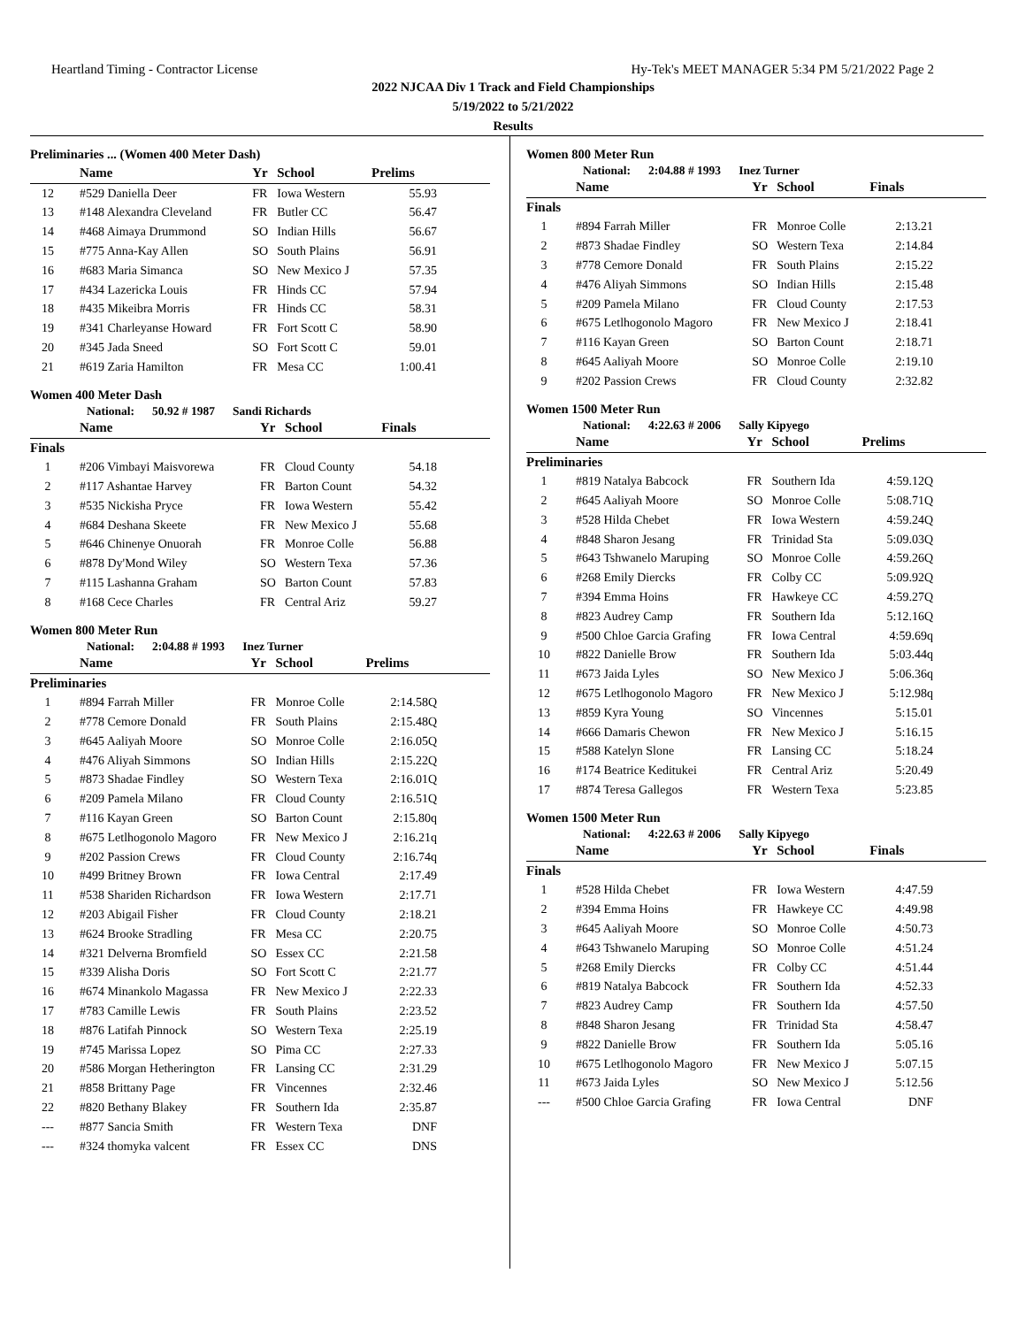Heartland Timing - Contractor License Hy-Tek's MEET MANAGER 5:34 PM 5/21/2022 Page 2
2022 NJCAA Div 1 Track and Field Championships
5/19/2022 to 5/21/2022
Results
Preliminaries ... (Women 400 Meter Dash)
| | Name | Yr | School | Prelims |
| --- | --- | --- | --- | --- |
| 12 | #529 Daniella Deer | FR | Iowa Western | 55.93 |
| 13 | #148 Alexandra Cleveland | FR | Butler CC | 56.47 |
| 14 | #468 Aimaya Drummond | SO | Indian Hills | 56.67 |
| 15 | #775 Anna-Kay Allen | SO | South Plains | 56.91 |
| 16 | #683 Maria Simanca | SO | New Mexico J | 57.35 |
| 17 | #434 Lazericka Louis | FR | Hinds CC | 57.94 |
| 18 | #435 Mikeibra Morris | FR | Hinds CC | 58.31 |
| 19 | #341 Charleyanse Howard | FR | Fort Scott C | 58.90 |
| 20 | #345 Jada Sneed | SO | Fort Scott C | 59.01 |
| 21 | #619 Zaria Hamilton | FR | Mesa CC | 1:00.41 |
Women 400 Meter Dash
National: 50.92 # 1987 Sandi Richards
| | Name | Yr | School | Finals |
| --- | --- | --- | --- | --- |
| Finals | | | | |
| 1 | #206 Vimbayi Maisvorewa | FR | Cloud County | 54.18 |
| 2 | #117 Ashantae Harvey | FR | Barton Count | 54.32 |
| 3 | #535 Nickisha Pryce | FR | Iowa Western | 55.42 |
| 4 | #684 Deshana Skeete | FR | New Mexico J | 55.68 |
| 5 | #646 Chinenye Onuorah | FR | Monroe Colle | 56.88 |
| 6 | #878 Dy'Mond Wiley | SO | Western Texa | 57.36 |
| 7 | #115 Lashanna Graham | SO | Barton Count | 57.83 |
| 8 | #168 Cece Charles | FR | Central Ariz | 59.27 |
Women 800 Meter Run
National: 2:04.88 # 1993 Inez Turner
| | Name | Yr | School | Prelims |
| --- | --- | --- | --- | --- |
| Preliminaries | | | | |
| 1 | #894 Farrah Miller | FR | Monroe Colle | 2:14.58Q |
| 2 | #778 Cemore Donald | FR | South Plains | 2:15.48Q |
| 3 | #645 Aaliyah Moore | SO | Monroe Colle | 2:16.05Q |
| 4 | #476 Aliyah Simmons | SO | Indian Hills | 2:15.22Q |
| 5 | #873 Shadae Findley | SO | Western Texa | 2:16.01Q |
| 6 | #209 Pamela Milano | FR | Cloud County | 2:16.51Q |
| 7 | #116 Kayan Green | SO | Barton Count | 2:15.80q |
| 8 | #675 Letlhogonolo Magoro | FR | New Mexico J | 2:16.21q |
| 9 | #202 Passion Crews | FR | Cloud County | 2:16.74q |
| 10 | #499 Britney Brown | FR | Iowa Central | 2:17.49 |
| 11 | #538 Shariden Richardson | FR | Iowa Western | 2:17.71 |
| 12 | #203 Abigail Fisher | FR | Cloud County | 2:18.21 |
| 13 | #624 Brooke Stradling | FR | Mesa CC | 2:20.75 |
| 14 | #321 Delverna Bromfield | SO | Essex CC | 2:21.58 |
| 15 | #339 Alisha Doris | SO | Fort Scott C | 2:21.77 |
| 16 | #674 Minankolo Magassa | FR | New Mexico J | 2:22.33 |
| 17 | #783 Camille Lewis | FR | South Plains | 2:23.52 |
| 18 | #876 Latifah Pinnock | SO | Western Texa | 2:25.19 |
| 19 | #745 Marissa Lopez | SO | Pima CC | 2:27.33 |
| 20 | #586 Morgan Hetherington | FR | Lansing CC | 2:31.29 |
| 21 | #858 Brittany Page | FR | Vincennes | 2:32.46 |
| 22 | #820 Bethany Blakey | FR | Southern Ida | 2:35.87 |
| --- | #877 Sancia Smith | FR | Western Texa | DNF |
| --- | #324 thomyka valcent | FR | Essex CC | DNS |
Women 800 Meter Run
National: 2:04.88 # 1993 Inez Turner
| | Name | Yr | School | Finals |
| --- | --- | --- | --- | --- |
| Finals | | | | |
| 1 | #894 Farrah Miller | FR | Monroe Colle | 2:13.21 |
| 2 | #873 Shadae Findley | SO | Western Texa | 2:14.84 |
| 3 | #778 Cemore Donald | FR | South Plains | 2:15.22 |
| 4 | #476 Aliyah Simmons | SO | Indian Hills | 2:15.48 |
| 5 | #209 Pamela Milano | FR | Cloud County | 2:17.53 |
| 6 | #675 Letlhogonolo Magoro | FR | New Mexico J | 2:18.41 |
| 7 | #116 Kayan Green | SO | Barton Count | 2:18.71 |
| 8 | #645 Aaliyah Moore | SO | Monroe Colle | 2:19.10 |
| 9 | #202 Passion Crews | FR | Cloud County | 2:32.82 |
Women 1500 Meter Run
National: 4:22.63 # 2006 Sally Kipyego
| | Name | Yr | School | Prelims |
| --- | --- | --- | --- | --- |
| Preliminaries | | | | |
| 1 | #819 Natalya Babcock | FR | Southern Ida | 4:59.12Q |
| 2 | #645 Aaliyah Moore | SO | Monroe Colle | 5:08.71Q |
| 3 | #528 Hilda Chebet | FR | Iowa Western | 4:59.24Q |
| 4 | #848 Sharon Jesang | FR | Trinidad Sta | 5:09.03Q |
| 5 | #643 Tshwanelo Maruping | SO | Monroe Colle | 4:59.26Q |
| 6 | #268 Emily Diercks | FR | Colby CC | 5:09.92Q |
| 7 | #394 Emma Hoins | FR | Hawkeye CC | 4:59.27Q |
| 8 | #823 Audrey Camp | FR | Southern Ida | 5:12.16Q |
| 9 | #500 Chloe Garcia Grafing | FR | Iowa Central | 4:59.69q |
| 10 | #822 Danielle Brow | FR | Southern Ida | 5:03.44q |
| 11 | #673 Jaida Lyles | SO | New Mexico J | 5:06.36q |
| 12 | #675 Letlhogonolo Magoro | FR | New Mexico J | 5:12.98q |
| 13 | #859 Kyra Young | SO | Vincennes | 5:15.01 |
| 14 | #666 Damaris Chewon | FR | New Mexico J | 5:16.15 |
| 15 | #588 Katelyn Slone | FR | Lansing CC | 5:18.24 |
| 16 | #174 Beatrice Keditukei | FR | Central Ariz | 5:20.49 |
| 17 | #874 Teresa Gallegos | FR | Western Texa | 5:23.85 |
Women 1500 Meter Run
National: 4:22.63 # 2006 Sally Kipyego
| | Name | Yr | School | Finals |
| --- | --- | --- | --- | --- |
| Finals | | | | |
| 1 | #528 Hilda Chebet | FR | Iowa Western | 4:47.59 |
| 2 | #394 Emma Hoins | FR | Hawkeye CC | 4:49.98 |
| 3 | #645 Aaliyah Moore | SO | Monroe Colle | 4:50.73 |
| 4 | #643 Tshwanelo Maruping | SO | Monroe Colle | 4:51.24 |
| 5 | #268 Emily Diercks | FR | Colby CC | 4:51.44 |
| 6 | #819 Natalya Babcock | FR | Southern Ida | 4:52.33 |
| 7 | #823 Audrey Camp | FR | Southern Ida | 4:57.50 |
| 8 | #848 Sharon Jesang | FR | Trinidad Sta | 4:58.47 |
| 9 | #822 Danielle Brow | FR | Southern Ida | 5:05.16 |
| 10 | #675 Letlhogonolo Magoro | FR | New Mexico J | 5:07.15 |
| 11 | #673 Jaida Lyles | SO | New Mexico J | 5:12.56 |
| --- | #500 Chloe Garcia Grafing | FR | Iowa Central | DNF |